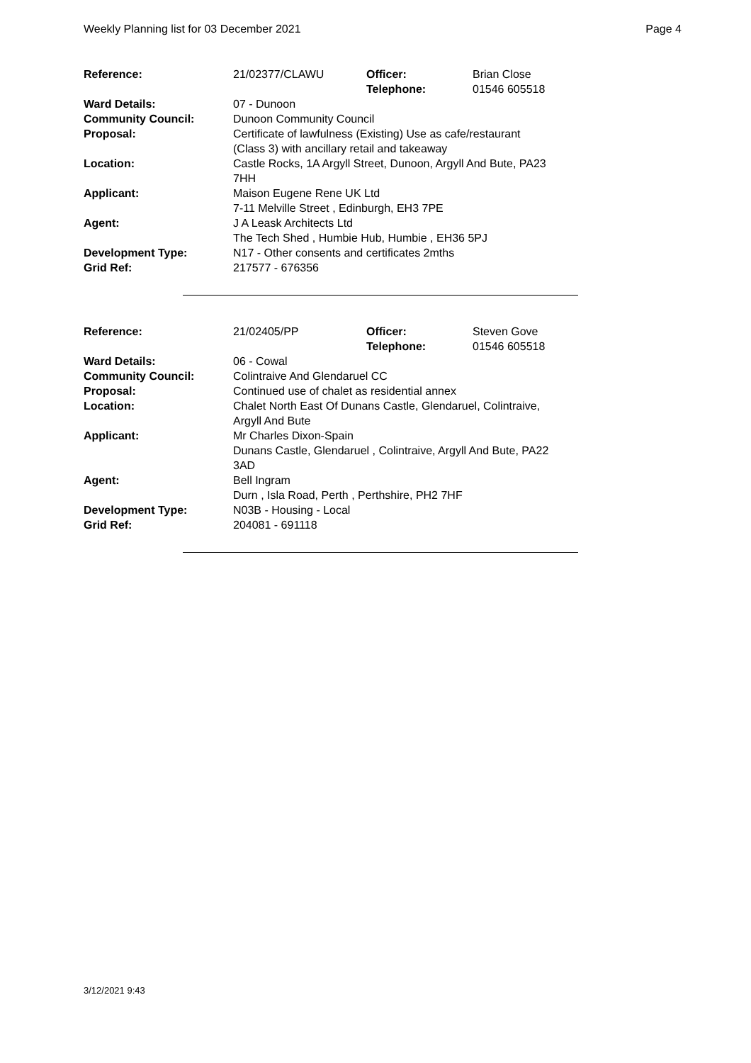Weekly Planning list for 03 December 2021 Page 4
| Reference: | 21/02377/CLAWU | Officer: Telephone: | Brian Close 01546 605518 |
| Ward Details: | 07 - Dunoon | | |
| Community Council: | Dunoon Community Council | | |
| Proposal: | Certificate of lawfulness (Existing) Use as cafe/restaurant (Class 3) with ancillary retail and takeaway | | |
| Location: | Castle Rocks, 1A Argyll Street, Dunoon, Argyll And Bute, PA23 7HH | | |
| Applicant: | Maison Eugene Rene UK Ltd 7-11 Melville Street , Edinburgh, EH3 7PE | | |
| Agent: | J A Leask Architects Ltd The Tech Shed , Humbie Hub, Humbie , EH36 5PJ | | |
| Development Type: | N17 - Other consents and certificates 2mths | | |
| Grid Ref: | 217577 - 676356 | | |
| Reference: | 21/02405/PP | Officer: Telephone: | Steven Gove 01546 605518 |
| Ward Details: | 06 - Cowal | | |
| Community Council: | Colintraive And Glendaruel CC | | |
| Proposal: | Continued use of chalet as residential annex | | |
| Location: | Chalet North East Of Dunans Castle, Glendaruel, Colintraive, Argyll And Bute | | |
| Applicant: | Mr Charles Dixon-Spain Dunans Castle, Glendaruel , Colintraive, Argyll And Bute, PA22 3AD | | |
| Agent: | Bell Ingram Durn , Isla Road, Perth , Perthshire, PH2 7HF | | |
| Development Type: | N03B - Housing - Local | | |
| Grid Ref: | 204081 - 691118 | | |
3/12/2021 9:43